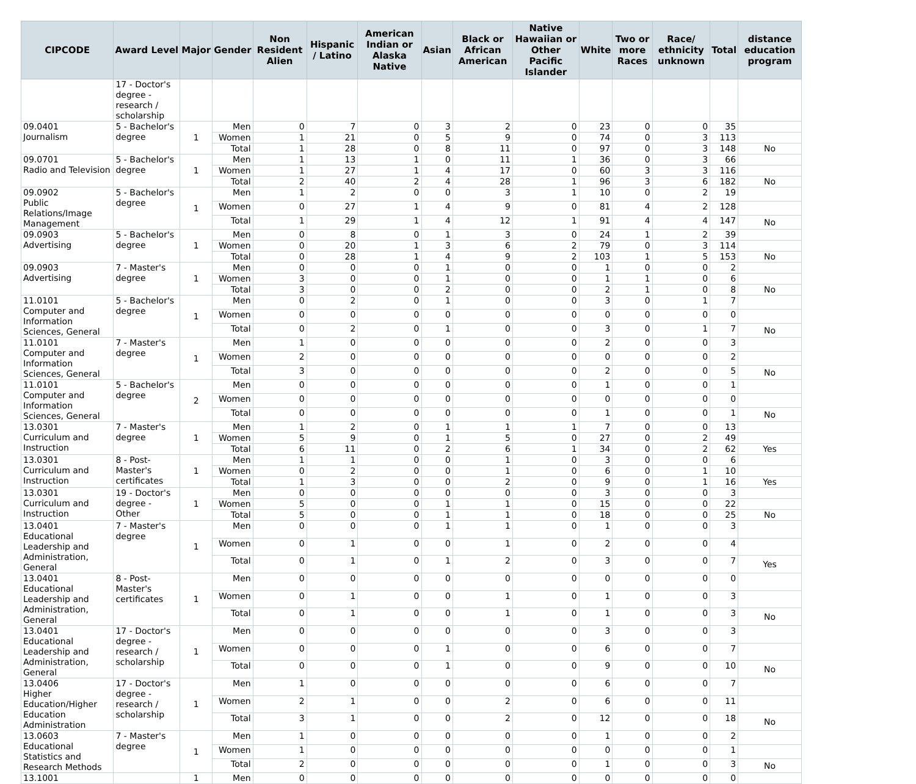| CIPCODE | Award Level | Major | Gender | Non Resident Alien | Hispanic / Latino | American Indian or Alaska Native | Asian | Black or African American | Native Hawaiian or Other Pacific Islander | White | Two or more Races | Race/ ethnicity unknown | Total | distance education program |
| --- | --- | --- | --- | --- | --- | --- | --- | --- | --- | --- | --- | --- | --- | --- |
| | 17 - Doctor's degree - research / scholarship | | | | | | | | | | | | | |
| 09.0401 Journalism | 5 - Bachelor's degree | 1 | Men | 0 | 7 | 0 | 3 | 2 | 0 | 23 | 0 | 0 | 35 | |
| | | | Women | 1 | 21 | 0 | 5 | 9 | 0 | 74 | 0 | 3 | 113 | |
| | | | Total | 1 | 28 | 0 | 8 | 11 | 0 | 97 | 0 | 3 | 148 | No |
| 09.0701 Radio and Television | 5 - Bachelor's degree | 1 | Men | 1 | 13 | 1 | 0 | 11 | 1 | 36 | 0 | 3 | 66 | |
| | | | Women | 1 | 27 | 1 | 4 | 17 | 0 | 60 | 3 | 3 | 116 | |
| | | | Total | 2 | 40 | 2 | 4 | 28 | 1 | 96 | 3 | 6 | 182 | No |
| 09.0902 Public Relations/Image Management | 5 - Bachelor's degree | 1 | Men | 1 | 2 | 0 | 0 | 3 | 1 | 10 | 0 | 2 | 19 | |
| | | | Women | 0 | 27 | 1 | 4 | 9 | 0 | 81 | 4 | 2 | 128 | |
| | | | Total | 1 | 29 | 1 | 4 | 12 | 1 | 91 | 4 | 4 | 147 | No |
| 09.0903 Advertising | 5 - Bachelor's degree | 1 | Men | 0 | 8 | 0 | 1 | 3 | 0 | 24 | 1 | 2 | 39 | |
| | | | Women | 0 | 20 | 1 | 3 | 6 | 2 | 79 | 0 | 3 | 114 | |
| | | | Total | 0 | 28 | 1 | 4 | 9 | 2 | 103 | 1 | 5 | 153 | No |
| 09.0903 Advertising | 7 - Master's degree | 1 | Men | 0 | 0 | 0 | 1 | 0 | 0 | 1 | 0 | 0 | 2 | |
| | | | Women | 3 | 0 | 0 | 1 | 0 | 0 | 1 | 1 | 0 | 6 | |
| | | | Total | 3 | 0 | 0 | 2 | 0 | 0 | 2 | 1 | 0 | 8 | No |
| 11.0101 Computer and Information Sciences, General | 5 - Bachelor's degree | 1 | Men | 0 | 2 | 0 | 1 | 0 | 0 | 3 | 0 | 1 | 7 | |
| | | | Women | 0 | 0 | 0 | 0 | 0 | 0 | 0 | 0 | 0 | 0 | |
| | | | Total | 0 | 2 | 0 | 1 | 0 | 0 | 3 | 0 | 1 | 7 | No |
| 11.0101 Computer and Information Sciences, General | 7 - Master's degree | 1 | Men | 1 | 0 | 0 | 0 | 0 | 0 | 2 | 0 | 0 | 3 | |
| | | | Women | 2 | 0 | 0 | 0 | 0 | 0 | 0 | 0 | 0 | 2 | |
| | | | Total | 3 | 0 | 0 | 0 | 0 | 0 | 2 | 0 | 0 | 5 | No |
| 11.0101 Computer and Information Sciences, General | 5 - Bachelor's degree | 2 | Men | 0 | 0 | 0 | 0 | 0 | 0 | 1 | 0 | 0 | 1 | |
| | | | Women | 0 | 0 | 0 | 0 | 0 | 0 | 0 | 0 | 0 | 0 | |
| | | | Total | 0 | 0 | 0 | 0 | 0 | 0 | 1 | 0 | 0 | 1 | No |
| 13.0301 Curriculum and Instruction | 7 - Master's degree | 1 | Men | 1 | 2 | 0 | 1 | 1 | 1 | 7 | 0 | 0 | 13 | |
| | | | Women | 5 | 9 | 0 | 1 | 5 | 0 | 27 | 0 | 2 | 49 | |
| | | | Total | 6 | 11 | 0 | 2 | 6 | 1 | 34 | 0 | 2 | 62 | Yes |
| 13.0301 Curriculum and Instruction | 8 - Post-Master's certificates | 1 | Men | 1 | 1 | 0 | 0 | 1 | 0 | 3 | 0 | 0 | 6 | |
| | | | Women | 0 | 2 | 0 | 0 | 1 | 0 | 6 | 0 | 1 | 10 | |
| | | | Total | 1 | 3 | 0 | 0 | 2 | 0 | 9 | 0 | 1 | 16 | Yes |
| 13.0301 Curriculum and Instruction | 19 - Doctor's degree - Other | 1 | Men | 0 | 0 | 0 | 0 | 0 | 0 | 3 | 0 | 0 | 3 | |
| | | | Women | 5 | 0 | 0 | 1 | 1 | 0 | 15 | 0 | 0 | 22 | |
| | | | Total | 5 | 0 | 0 | 1 | 1 | 0 | 18 | 0 | 0 | 25 | No |
| 13.0401 Educational Leadership and Administration, General | 7 - Master's degree | 1 | Men | 0 | 0 | 0 | 1 | 1 | 0 | 1 | 0 | 0 | 3 | |
| | | | Women | 0 | 1 | 0 | 0 | 1 | 0 | 2 | 0 | 0 | 4 | |
| | | | Total | 0 | 1 | 0 | 1 | 2 | 0 | 3 | 0 | 0 | 7 | Yes |
| 13.0401 Educational Leadership and Administration, General | 8 - Post-Master's certificates | 1 | Men | 0 | 0 | 0 | 0 | 0 | 0 | 0 | 0 | 0 | 0 | |
| | | | Women | 0 | 1 | 0 | 0 | 1 | 0 | 1 | 0 | 0 | 3 | |
| | | | Total | 0 | 1 | 0 | 0 | 1 | 0 | 1 | 0 | 0 | 3 | No |
| 13.0401 Educational Leadership and Administration, General | 17 - Doctor's degree - research / scholarship | 1 | Men | 0 | 0 | 0 | 0 | 0 | 0 | 3 | 0 | 0 | 3 | |
| | | | Women | 0 | 0 | 0 | 1 | 0 | 0 | 6 | 0 | 0 | 7 | |
| | | | Total | 0 | 0 | 0 | 1 | 0 | 0 | 9 | 0 | 0 | 10 | No |
| 13.0406 Higher Education/Higher Education Administration | 17 - Doctor's degree - research / scholarship | 1 | Men | 1 | 0 | 0 | 0 | 0 | 0 | 6 | 0 | 0 | 7 | |
| | | | Women | 2 | 1 | 0 | 0 | 2 | 0 | 6 | 0 | 0 | 11 | |
| | | | Total | 3 | 1 | 0 | 0 | 2 | 0 | 12 | 0 | 0 | 18 | No |
| 13.0603 Educational Statistics and Research Methods | 7 - Master's degree | 1 | Men | 1 | 0 | 0 | 0 | 0 | 0 | 1 | 0 | 0 | 2 | |
| | | | Women | 1 | 0 | 0 | 0 | 0 | 0 | 0 | 0 | 0 | 1 | |
| | | | Total | 2 | 0 | 0 | 0 | 0 | 0 | 1 | 0 | 0 | 3 | No |
| 13.1001 | | 1 | Men | 0 | 0 | 0 | 0 | 0 | 0 | 0 | 0 | 0 | 0 | |